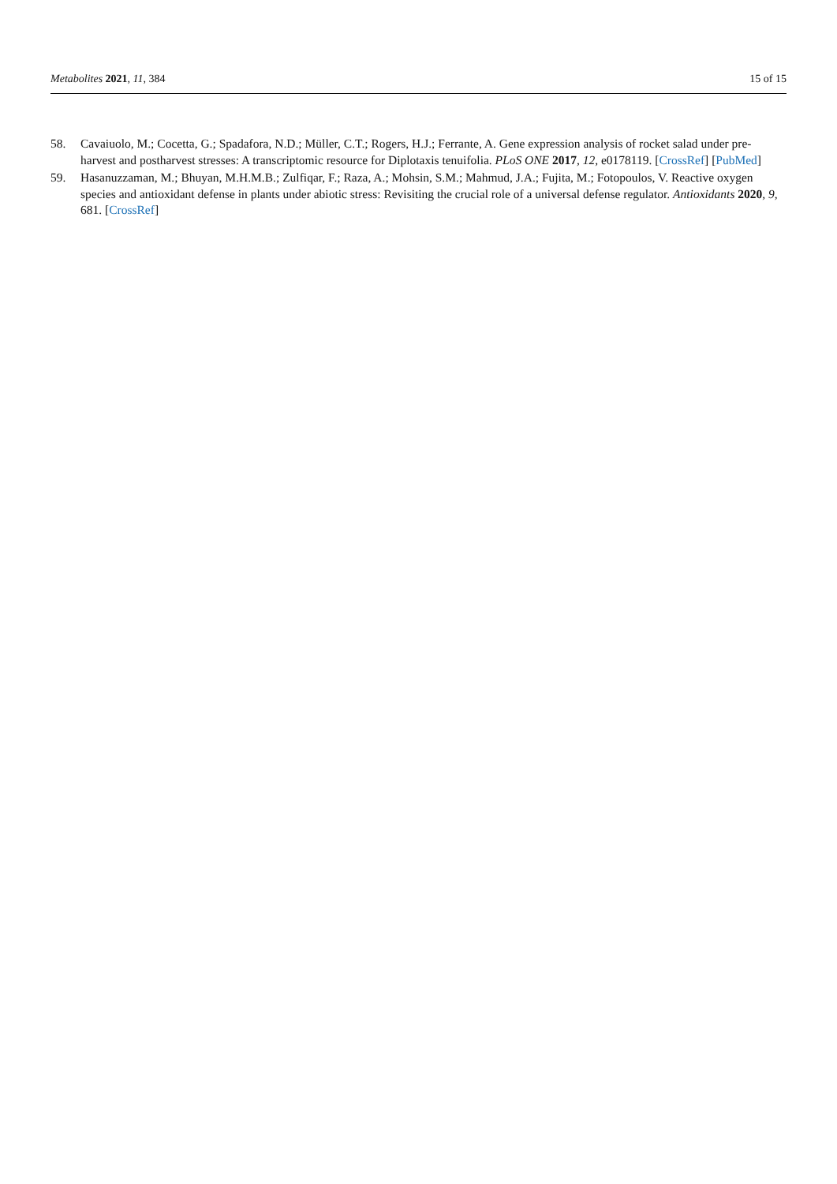Metabolites 2021, 11, 384 15 of 15
58. Cavaiuolo, M.; Cocetta, G.; Spadafora, N.D.; Müller, C.T.; Rogers, H.J.; Ferrante, A. Gene expression analysis of rocket salad under pre-harvest and postharvest stresses: A transcriptomic resource for Diplotaxis tenuifolia. PLoS ONE 2017, 12, e0178119. [CrossRef] [PubMed]
59. Hasanuzzaman, M.; Bhuyan, M.H.M.B.; Zulfiqar, F.; Raza, A.; Mohsin, S.M.; Mahmud, J.A.; Fujita, M.; Fotopoulos, V. Reactive oxygen species and antioxidant defense in plants under abiotic stress: Revisiting the crucial role of a universal defense regulator. Antioxidants 2020, 9, 681. [CrossRef]